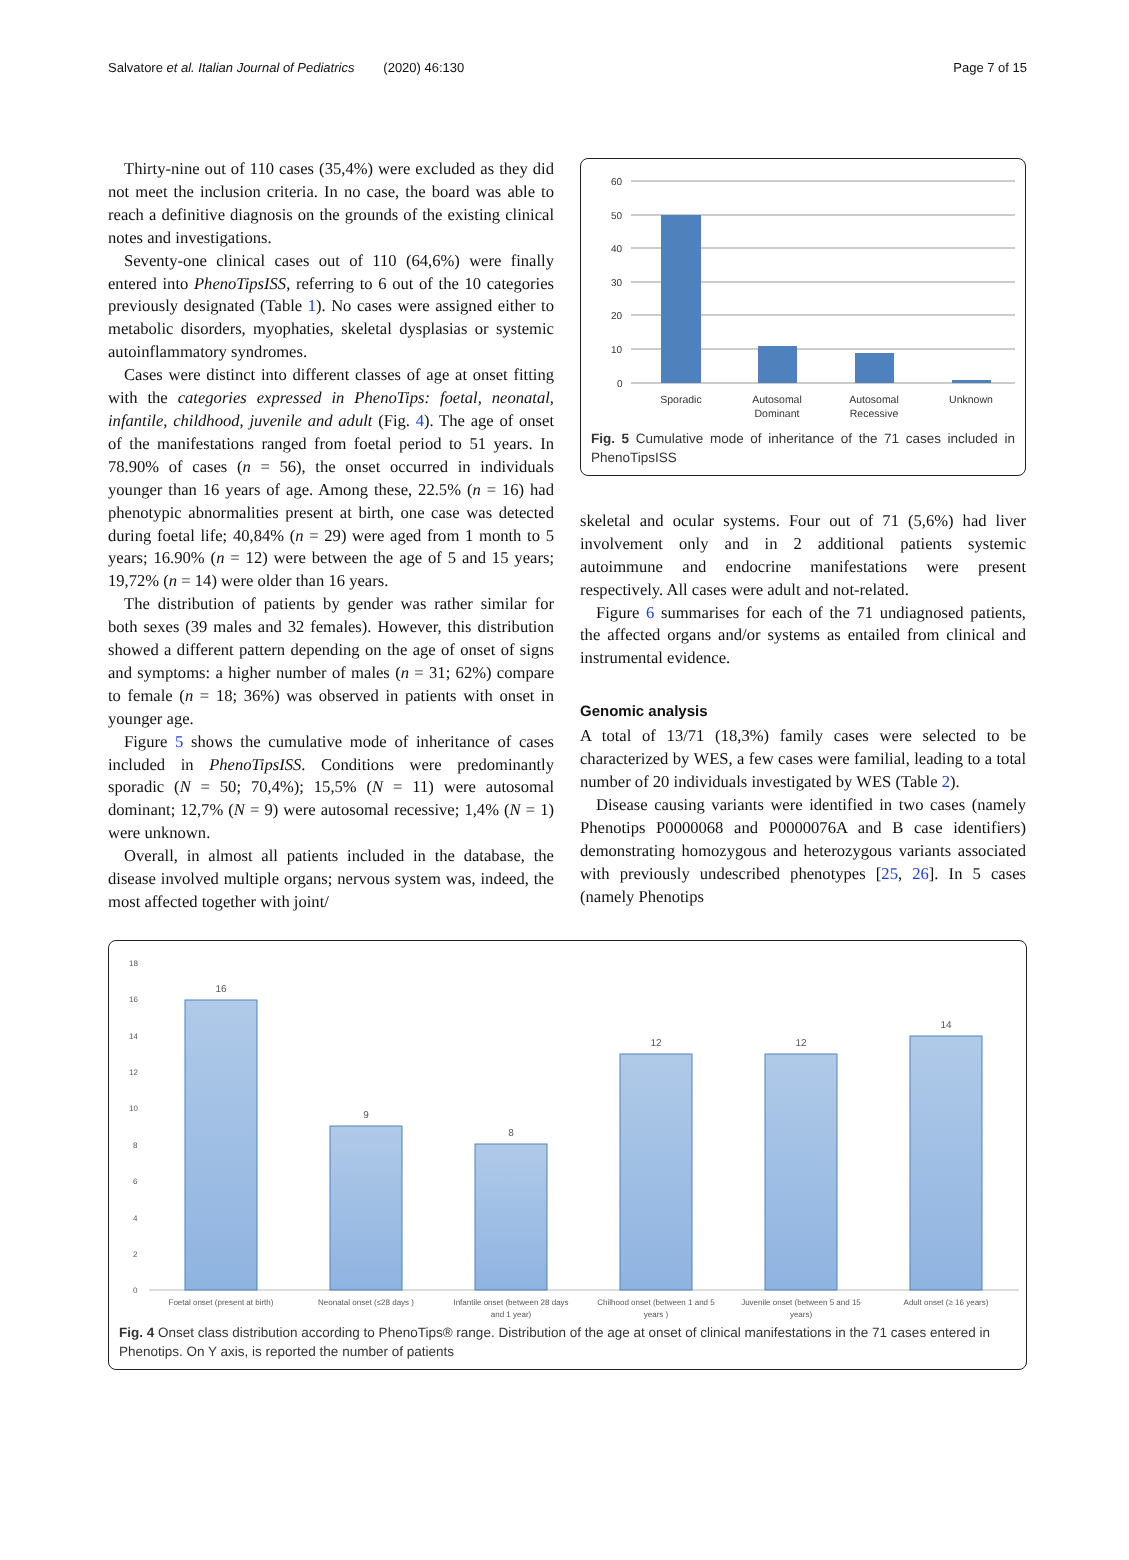Salvatore et al. Italian Journal of Pediatrics (2020) 46:130 Page 7 of 15
Thirty-nine out of 110 cases (35,4%) were excluded as they did not meet the inclusion criteria. In no case, the board was able to reach a definitive diagnosis on the grounds of the existing clinical notes and investigations.
Seventy-one clinical cases out of 110 (64,6%) were finally entered into PhenoTipsISS, referring to 6 out of the 10 categories previously designated (Table 1). No cases were assigned either to metabolic disorders, myophaties, skeletal dysplasias or systemic autoinflammatory syndromes.
Cases were distinct into different classes of age at onset fitting with the categories expressed in PhenoTips: foetal, neonatal, infantile, childhood, juvenile and adult (Fig. 4). The age of onset of the manifestations ranged from foetal period to 51 years. In 78.90% of cases (n = 56), the onset occurred in individuals younger than 16 years of age. Among these, 22.5% (n = 16) had phenotypic abnormalities present at birth, one case was detected during foetal life; 40,84% (n = 29) were aged from 1 month to 5 years; 16.90% (n = 12) were between the age of 5 and 15 years; 19,72% (n = 14) were older than 16 years.
The distribution of patients by gender was rather similar for both sexes (39 males and 32 females). However, this distribution showed a different pattern depending on the age of onset of signs and symptoms: a higher number of males (n = 31; 62%) compare to female (n = 18; 36%) was observed in patients with onset in younger age.
Figure 5 shows the cumulative mode of inheritance of cases included in PhenoTipsISS. Conditions were predominantly sporadic (N = 50; 70,4%); 15,5% (N = 11) were autosomal dominant; 12,7% (N = 9) were autosomal recessive; 1,4% (N = 1) were unknown.
Overall, in almost all patients included in the database, the disease involved multiple organs; nervous system was, indeed, the most affected together with joint/
60
50
40
30
20
10
0
Sporadic
Autosomal
Dominant
Autosomal
Recessive
Unknown
Fig. 5 Cumulative mode of inheritance of the 71 cases included in PhenoTipsISS
skeletal and ocular systems. Four out of 71 (5,6%) had liver involvement only and in 2 additional patients systemic autoimmune and endocrine manifestations were present respectively. All cases were adult and not-related.
Figure 6 summarises for each of the 71 undiagnosed patients, the affected organs and/or systems as entailed from clinical and instrumental evidence.
Genomic analysis
A total of 13/71 (18,3%) family cases were selected to be characterized by WES, a few cases were familial, leading to a total number of 20 individuals investigated by WES (Table 2).
Disease causing variants were identified in two cases (namely Phenotips P0000068 and P0000076A and B case identifiers) demonstrating homozygous and heterozygous variants associated with previously undescribed phenotypes [25, 26]. In 5 cases (namely Phenotips
18
16
14
12
10
8
6
4
2
0
16
9
8
12
12
14
Foetal onset (present at birth)
Neonatal onset (≤28 days )
Infantile onset (between 28 days
and 1 year)
Chilhood onset (between 1 and 5
years )
Juvenile onset (between 5 and 15
years)
Adult onset (≥ 16 years)
Fig. 4 Onset class distribution according to PhenoTips® range. Distribution of the age at onset of clinical manifestations in the 71 cases entered in Phenotips. On Y axis, is reported the number of patients